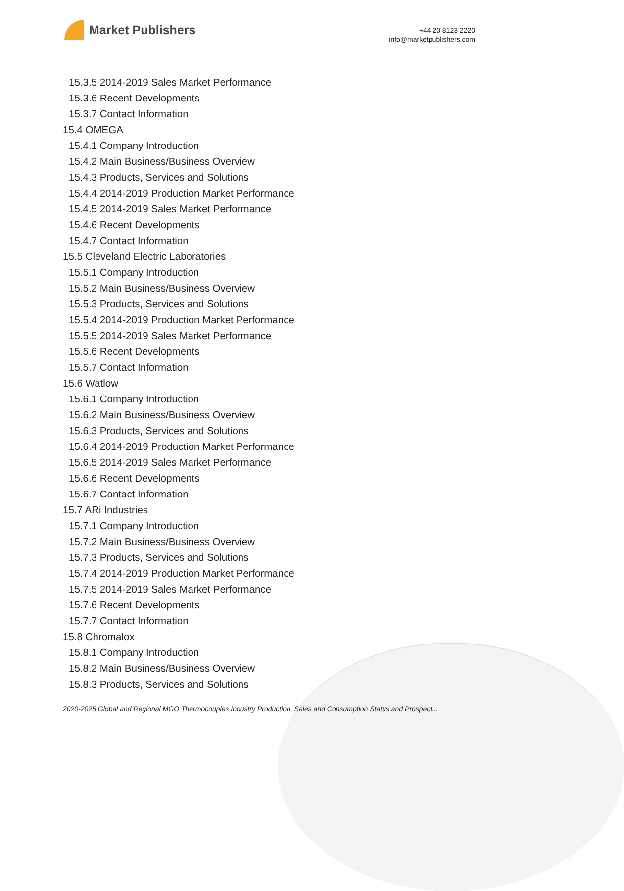Market Publishers
+44 20 8123 2220
info@marketpublishers.com
15.3.5 2014-2019 Sales Market Performance
15.3.6 Recent Developments
15.3.7 Contact Information
15.4 OMEGA
15.4.1 Company Introduction
15.4.2 Main Business/Business Overview
15.4.3 Products, Services and Solutions
15.4.4 2014-2019 Production Market Performance
15.4.5 2014-2019 Sales Market Performance
15.4.6 Recent Developments
15.4.7 Contact Information
15.5 Cleveland Electric Laboratories
15.5.1 Company Introduction
15.5.2 Main Business/Business Overview
15.5.3 Products, Services and Solutions
15.5.4 2014-2019 Production Market Performance
15.5.5 2014-2019 Sales Market Performance
15.5.6 Recent Developments
15.5.7 Contact Information
15.6 Watlow
15.6.1 Company Introduction
15.6.2 Main Business/Business Overview
15.6.3 Products, Services and Solutions
15.6.4 2014-2019 Production Market Performance
15.6.5 2014-2019 Sales Market Performance
15.6.6 Recent Developments
15.6.7 Contact Information
15.7 ARi Industries
15.7.1 Company Introduction
15.7.2 Main Business/Business Overview
15.7.3 Products, Services and Solutions
15.7.4 2014-2019 Production Market Performance
15.7.5 2014-2019 Sales Market Performance
15.7.6 Recent Developments
15.7.7 Contact Information
15.8 Chromalox
15.8.1 Company Introduction
15.8.2 Main Business/Business Overview
15.8.3 Products, Services and Solutions
2020-2025 Global and Regional MGO Thermocouples Industry Production, Sales and Consumption Status and Prospect...